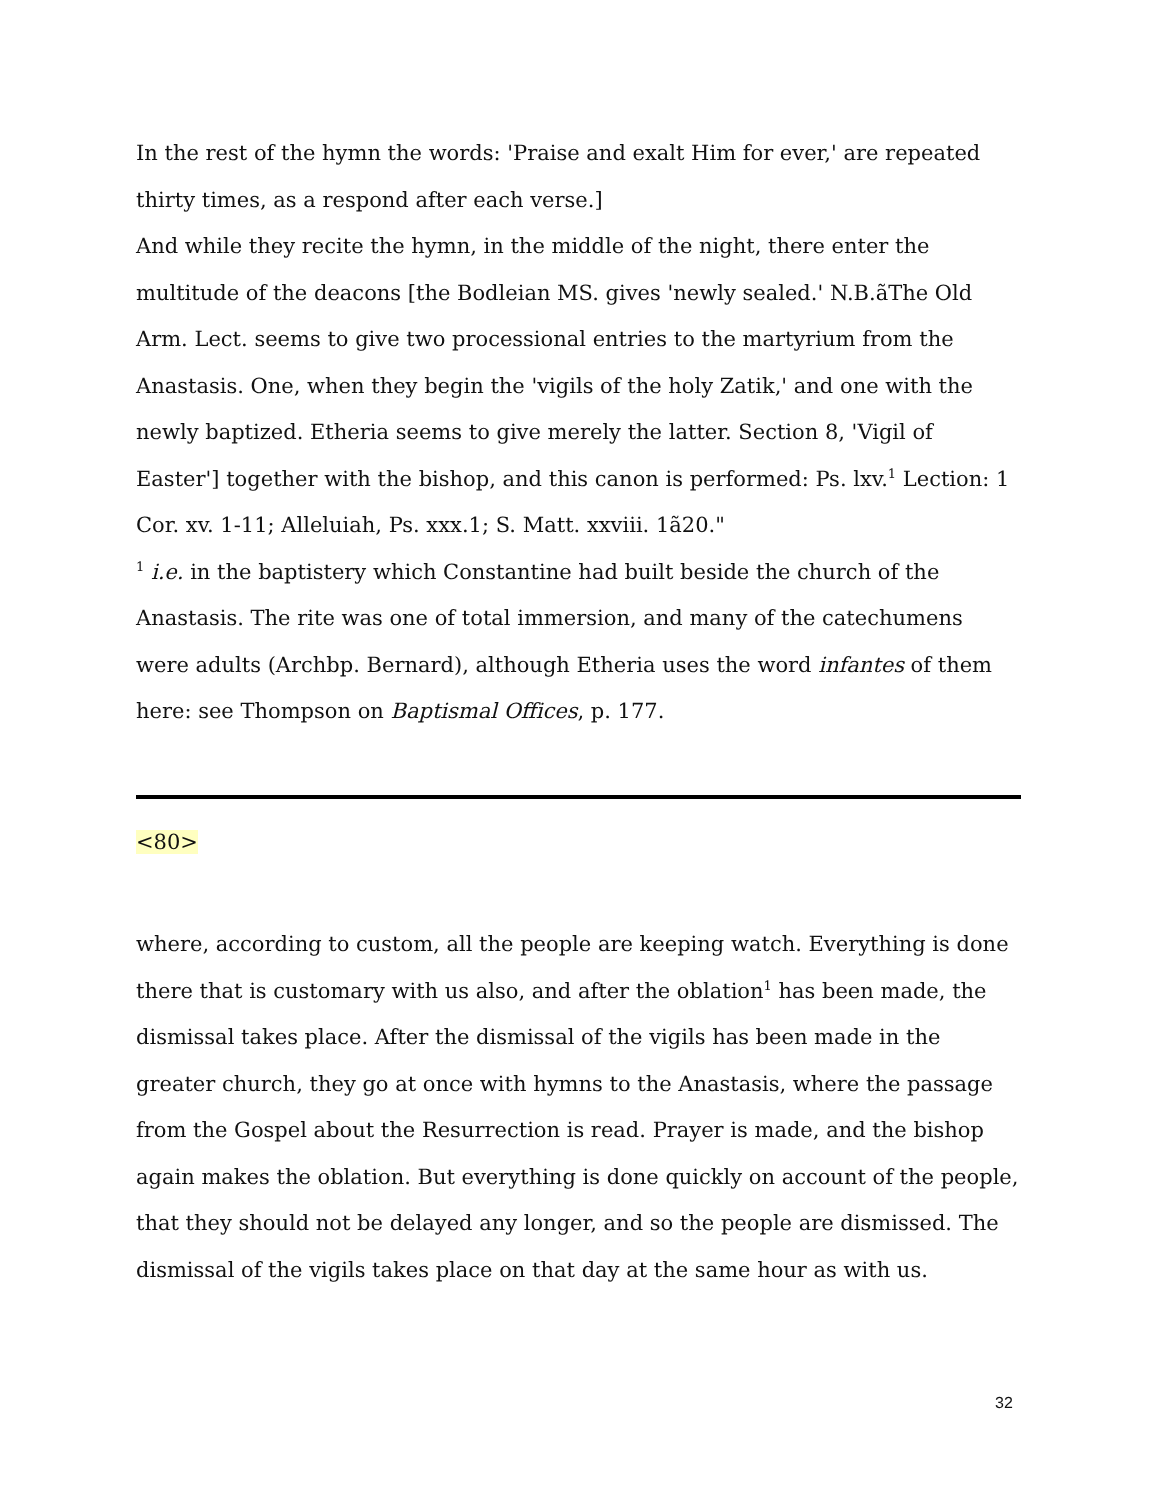In the rest of the hymn the words: 'Praise and exalt Him for ever,' are repeated thirty times, as a respond after each verse.]
And while they recite the hymn, in the middle of the night, there enter the multitude of the deacons [the Bodleian MS. gives 'newly sealed.' N.B.ãThe Old Arm. Lect. seems to give two processional entries to the martyrium from the Anastasis. One, when they begin the 'vigils of the holy Zatik,' and one with the newly baptized. Etheria seems to give merely the latter. Section 8, 'Vigil of Easter'] together with the bishop, and this canon is performed: Ps. lxv.<sup>1</sup> Lection: 1 Cor. xv. 1-11; Alleluiah, Ps. xxx.1; S. Matt. xxviii. 1ã20."
<sup>1</sup> i.e. in the baptistery which Constantine had built beside the church of the Anastasis. The rite was one of total immersion, and many of the catechumens were adults (Archbp. Bernard), although Etheria uses the word infantes of them here: see Thompson on Baptismal Offices, p. 177.
<80>
where, according to custom, all the people are keeping watch. Everything is done there that is customary with us also, and after the oblation<sup>1</sup> has been made, the dismissal takes place. After the dismissal of the vigils has been made in the greater church, they go at once with hymns to the Anastasis, where the passage from the Gospel about the Resurrection is read. Prayer is made, and the bishop again makes the oblation. But everything is done quickly on account of the people, that they should not be delayed any longer, and so the people are dismissed. The dismissal of the vigils takes place on that day at the same hour as with us.
32